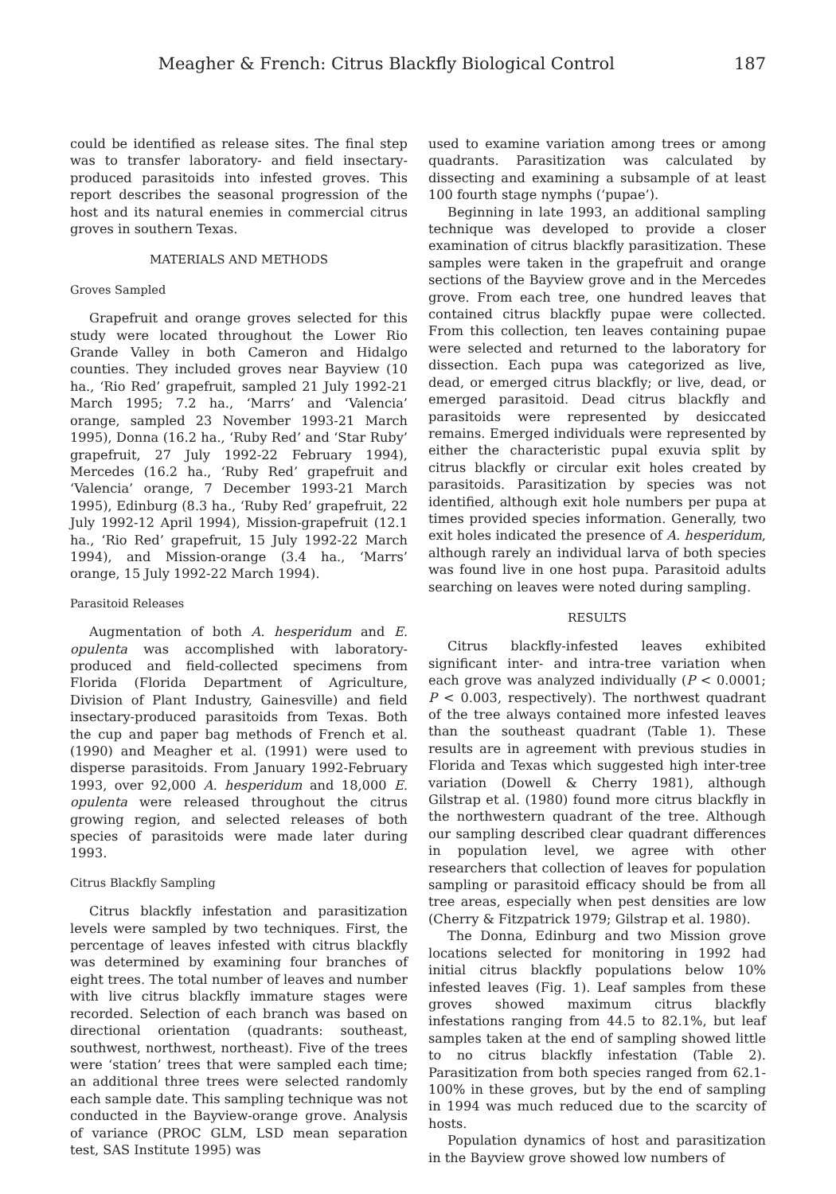Meagher & French: Citrus Blackfly Biological Control 187
could be identified as release sites. The final step was to transfer laboratory- and field insectary-produced parasitoids into infested groves. This report describes the seasonal progression of the host and its natural enemies in commercial citrus groves in southern Texas.
MATERIALS AND METHODS
Groves Sampled
Grapefruit and orange groves selected for this study were located throughout the Lower Rio Grande Valley in both Cameron and Hidalgo counties. They included groves near Bayview (10 ha., ‘Rio Red’ grapefruit, sampled 21 July 1992-21 March 1995; 7.2 ha., ‘Marrs’ and ‘Valencia’ orange, sampled 23 November 1993-21 March 1995), Donna (16.2 ha., ‘Ruby Red’ and ‘Star Ruby’ grapefruit, 27 July 1992-22 February 1994), Mercedes (16.2 ha., ‘Ruby Red’ grapefruit and ‘Valencia’ orange, 7 December 1993-21 March 1995), Edinburg (8.3 ha., ‘Ruby Red’ grapefruit, 22 July 1992-12 April 1994), Mission-grapefruit (12.1 ha., ‘Rio Red’ grapefruit, 15 July 1992-22 March 1994), and Mission-orange (3.4 ha., ‘Marrs’ orange, 15 July 1992-22 March 1994).
Parasitoid Releases
Augmentation of both A. hesperidum and E. opulenta was accomplished with laboratory-produced and field-collected specimens from Florida (Florida Department of Agriculture, Division of Plant Industry, Gainesville) and field insectary-produced parasitoids from Texas. Both the cup and paper bag methods of French et al. (1990) and Meagher et al. (1991) were used to disperse parasitoids. From January 1992-February 1993, over 92,000 A. hesperidum and 18,000 E. opulenta were released throughout the citrus growing region, and selected releases of both species of parasitoids were made later during 1993.
Citrus Blackfly Sampling
Citrus blackfly infestation and parasitization levels were sampled by two techniques. First, the percentage of leaves infested with citrus blackfly was determined by examining four branches of eight trees. The total number of leaves and number with live citrus blackfly immature stages were recorded. Selection of each branch was based on directional orientation (quadrants: southeast, southwest, northwest, northeast). Five of the trees were ‘station’ trees that were sampled each time; an additional three trees were selected randomly each sample date. This sampling technique was not conducted in the Bayview-orange grove. Analysis of variance (PROC GLM, LSD mean separation test, SAS Institute 1995) was
used to examine variation among trees or among quadrants. Parasitization was calculated by dissecting and examining a subsample of at least 100 fourth stage nymphs (‘pupae’).
Beginning in late 1993, an additional sampling technique was developed to provide a closer examination of citrus blackfly parasitization. These samples were taken in the grapefruit and orange sections of the Bayview grove and in the Mercedes grove. From each tree, one hundred leaves that contained citrus blackfly pupae were collected. From this collection, ten leaves containing pupae were selected and returned to the laboratory for dissection. Each pupa was categorized as live, dead, or emerged citrus blackfly; or live, dead, or emerged parasitoid. Dead citrus blackfly and parasitoids were represented by desiccated remains. Emerged individuals were represented by either the characteristic pupal exuvia split by citrus blackfly or circular exit holes created by parasitoids. Parasitization by species was not identified, although exit hole numbers per pupa at times provided species information. Generally, two exit holes indicated the presence of A. hesperidum, although rarely an individual larva of both species was found live in one host pupa. Parasitoid adults searching on leaves were noted during sampling.
RESULTS
Citrus blackfly-infested leaves exhibited significant inter- and intra-tree variation when each grove was analyzed individually (P < 0.0001; P < 0.003, respectively). The northwest quadrant of the tree always contained more infested leaves than the southeast quadrant (Table 1). These results are in agreement with previous studies in Florida and Texas which suggested high inter-tree variation (Dowell & Cherry 1981), although Gilstrap et al. (1980) found more citrus blackfly in the northwestern quadrant of the tree. Although our sampling described clear quadrant differences in population level, we agree with other researchers that collection of leaves for population sampling or parasitoid efficacy should be from all tree areas, especially when pest densities are low (Cherry & Fitzpatrick 1979; Gilstrap et al. 1980).
The Donna, Edinburg and two Mission grove locations selected for monitoring in 1992 had initial citrus blackfly populations below 10% infested leaves (Fig. 1). Leaf samples from these groves showed maximum citrus blackfly infestations ranging from 44.5 to 82.1%, but leaf samples taken at the end of sampling showed little to no citrus blackfly infestation (Table 2). Parasitization from both species ranged from 62.1-100% in these groves, but by the end of sampling in 1994 was much reduced due to the scarcity of hosts.
Population dynamics of host and parasitization in the Bayview grove showed low numbers of